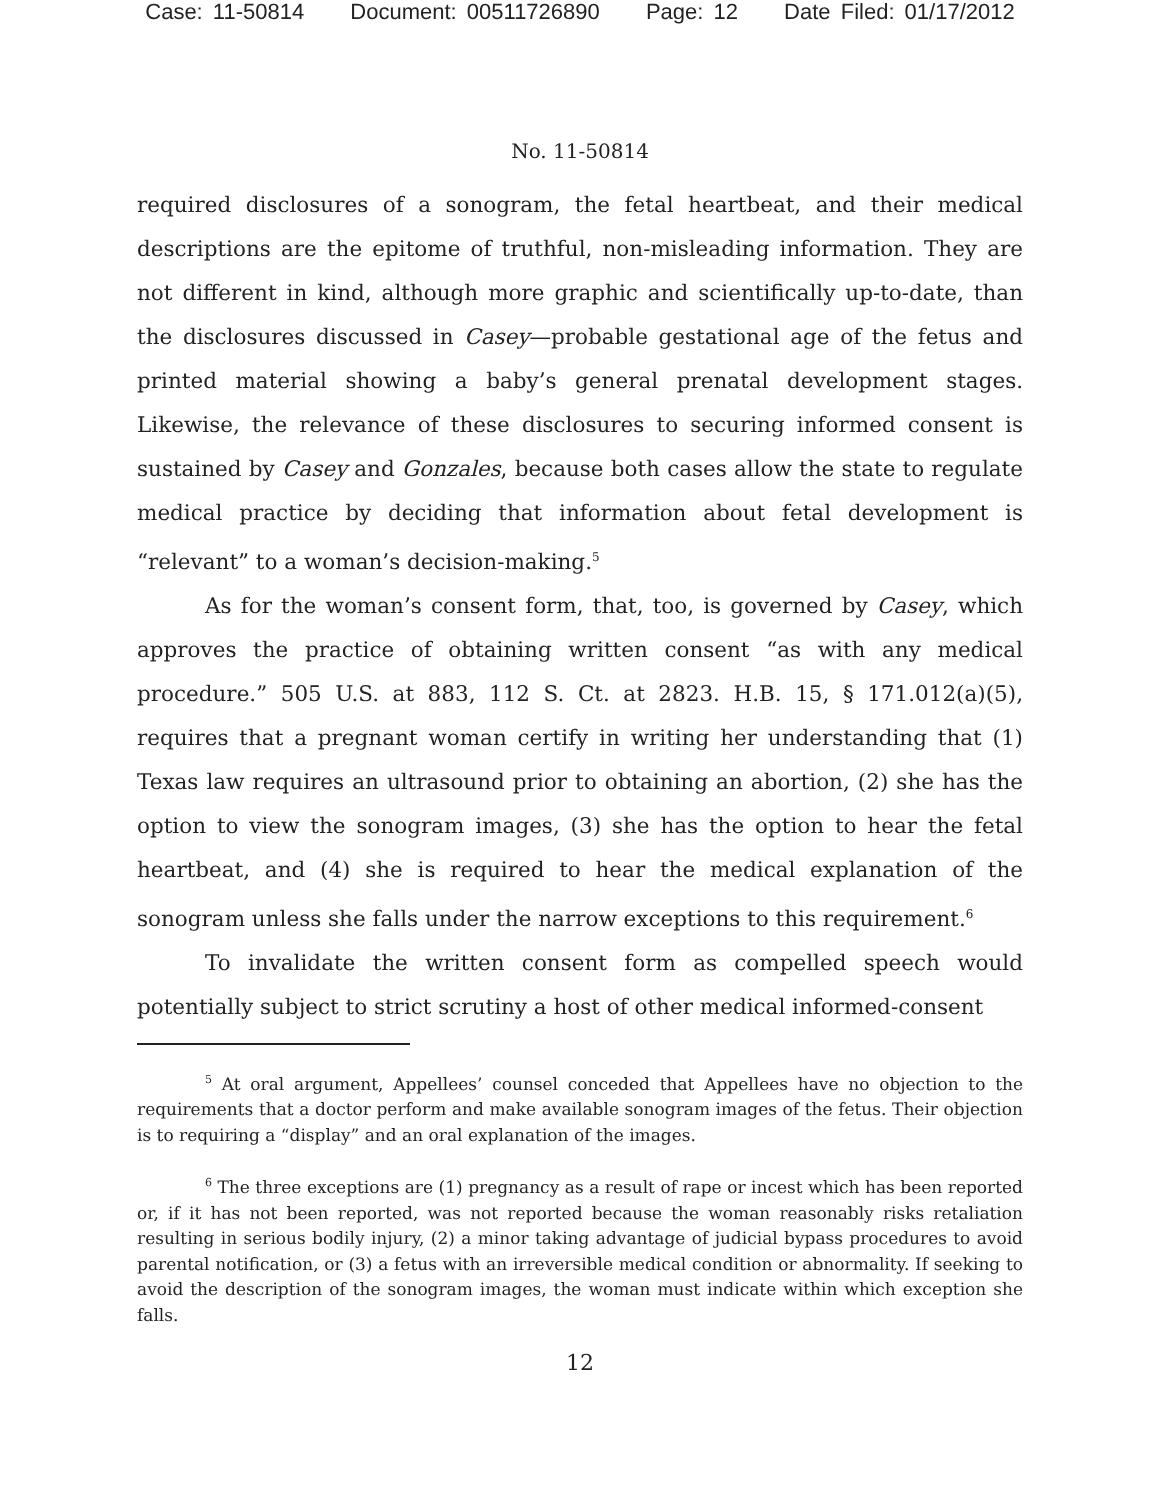Case: 11-50814 Document: 00511726890 Page: 12 Date Filed: 01/17/2012
No. 11-50814
required disclosures of a sonogram, the fetal heartbeat, and their medical descriptions are the epitome of truthful, non-misleading information. They are not different in kind, although more graphic and scientifically up-to-date, than the disclosures discussed in Casey—probable gestational age of the fetus and printed material showing a baby’s general prenatal development stages. Likewise, the relevance of these disclosures to securing informed consent is sustained by Casey and Gonzales, because both cases allow the state to regulate medical practice by deciding that information about fetal development is “relevant” to a woman’s decision-making.<sup>5</sup>
As for the woman’s consent form, that, too, is governed by Casey, which approves the practice of obtaining written consent “as with any medical procedure.” 505 U.S. at 883, 112 S. Ct. at 2823. H.B. 15, § 171.012(a)(5), requires that a pregnant woman certify in writing her understanding that (1) Texas law requires an ultrasound prior to obtaining an abortion, (2) she has the option to view the sonogram images, (3) she has the option to hear the fetal heartbeat, and (4) she is required to hear the medical explanation of the sonogram unless she falls under the narrow exceptions to this requirement.<sup>6</sup>
To invalidate the written consent form as compelled speech would potentially subject to strict scrutiny a host of other medical informed-consent
<sup>5</sup> At oral argument, Appellees’ counsel conceded that Appellees have no objection to the requirements that a doctor perform and make available sonogram images of the fetus. Their objection is to requiring a “display” and an oral explanation of the images.
<sup>6</sup> The three exceptions are (1) pregnancy as a result of rape or incest which has been reported or, if it has not been reported, was not reported because the woman reasonably risks retaliation resulting in serious bodily injury, (2) a minor taking advantage of judicial bypass procedures to avoid parental notification, or (3) a fetus with an irreversible medical condition or abnormality. If seeking to avoid the description of the sonogram images, the woman must indicate within which exception she falls.
12